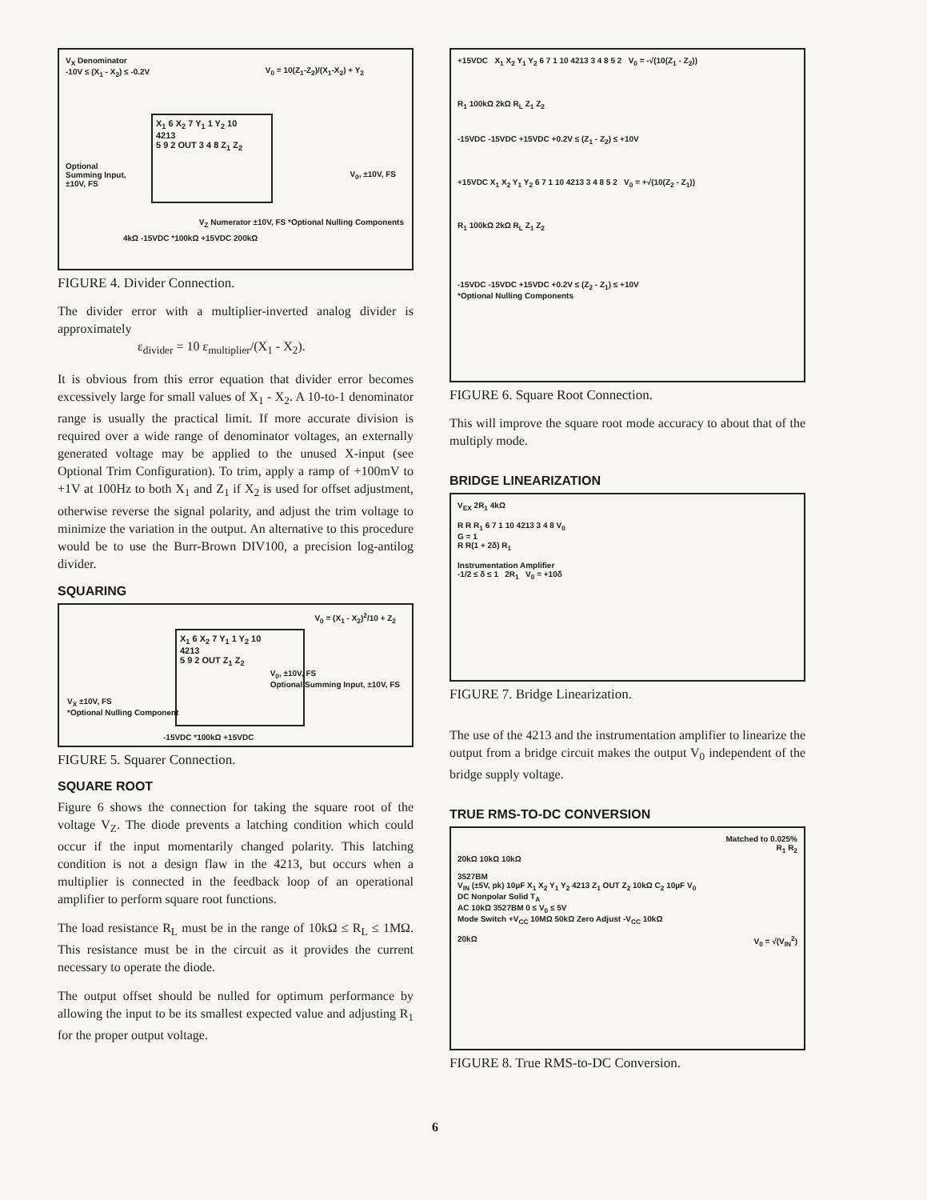V<sub>X</sub> Denominator
-10V ≤ (X<sub>1</sub> - X<sub>2</sub>) ≤ -0.2V
V<sub>0</sub> = 10(Z<sub>1</sub>-Z<sub>2</sub>)/(X<sub>1</sub>-X<sub>2</sub>) + Y<sub>2</sub>
X<sub>1</sub> 6 X<sub>2</sub> 7 Y<sub>1</sub> 1 Y<sub>2</sub> 10
4213
5 9 2 OUT 3 4 8 Z<sub>1</sub> Z<sub>2</sub>
Optional
Summing Input,
±10V, FS
V<sub>0</sub>, ±10V, FS
4kΩ -15VDC *100kΩ +15VDC 200kΩ
V<sub>Z</sub> Numerator ±10V, FS *Optional Nulling Components
FIGURE 4. Divider Connection.
The divider error with a multiplier-inverted analog divider is approximately
ε<sub>divider</sub> = 10 ε<sub>multiplier</sub>/(X<sub>1</sub> - X<sub>2</sub>).
It is obvious from this error equation that divider error becomes excessively large for small values of X<sub>1</sub> - X<sub>2</sub>. A 10-to-1 denominator range is usually the practical limit. If more accurate division is required over a wide range of denominator voltages, an externally generated voltage may be applied to the unused X-input (see Optional Trim Configuration). To trim, apply a ramp of +100mV to +1V at 100Hz to both X<sub>1</sub> and Z<sub>1</sub> if X<sub>2</sub> is used for offset adjustment, otherwise reverse the signal polarity, and adjust the trim voltage to minimize the variation in the output. An alternative to this procedure would be to use the Burr-Brown DIV100, a precision log-antilog divider.
SQUARING
V<sub>0</sub> = (X<sub>1</sub> - X<sub>2</sub>)<sup>2</sup>/10 + Z<sub>2</sub>
X<sub>1</sub> 6 X<sub>2</sub> 7 Y<sub>1</sub> 1 Y<sub>2</sub> 10
4213
5 9 2 OUT Z<sub>1</sub> Z<sub>2</sub>
V<sub>X</sub> ±10V, FS
*Optional Nulling Component
-15VDC *100kΩ +15VDC
V<sub>0</sub>, ±10V, FS
Optional Summing Input, ±10V, FS
FIGURE 5. Squarer Connection.
SQUARE ROOT
Figure 6 shows the connection for taking the square root of the voltage V<sub>Z</sub>. The diode prevents a latching condition which could occur if the input momentarily changed polarity. This latching condition is not a design flaw in the 4213, but occurs when a multiplier is connected in the feedback loop of an operational amplifier to perform square root functions.
The load resistance R<sub>L</sub> must be in the range of 10kΩ ≤ R<sub>L</sub> ≤ 1MΩ. This resistance must be in the circuit as it provides the current necessary to operate the diode.
The output offset should be nulled for optimum performance by allowing the input to be its smallest expected value and adjusting R<sub>1</sub> for the proper output voltage.
+15VDC X<sub>1</sub> X<sub>2</sub> Y<sub>1</sub> Y<sub>2</sub> 6 7 1 10 4213 3 4 8 5 2 V<sub>0</sub> = -√(10(Z<sub>1</sub> - Z<sub>2</sub>))
R<sub>1</sub> 100kΩ 2kΩ R<sub>L</sub> Z<sub>1</sub> Z<sub>2</sub>
-15VDC -15VDC +15VDC +0.2V ≤ (Z<sub>1</sub> - Z<sub>2</sub>) ≤ +10V
+15VDC X<sub>1</sub> X<sub>2</sub> Y<sub>1</sub> Y<sub>2</sub> 6 7 1 10 4213 3 4 8 5 2 V<sub>0</sub> = +√(10(Z<sub>2</sub> - Z<sub>1</sub>))
R<sub>1</sub> 100kΩ 2kΩ R<sub>L</sub> Z<sub>1</sub> Z<sub>2</sub>
-15VDC -15VDC +15VDC +0.2V ≤ (Z<sub>2</sub> - Z<sub>1</sub>) ≤ +10V
*Optional Nulling Components
FIGURE 6. Square Root Connection.
This will improve the square root mode accuracy to about that of the multiply mode.
BRIDGE LINEARIZATION
V<sub>EX</sub> 2R<sub>1</sub> 4kΩ
R R R<sub>1</sub> 6 7 1 10 4213 3 4 8 V<sub>0</sub>
G = 1
R R(1 + 2δ) R<sub>1</sub>
Instrumentation Amplifier
-1/2 ≤ δ ≤ 1 2R<sub>1</sub> V<sub>0</sub> = +10δ
FIGURE 7. Bridge Linearization.
The use of the 4213 and the instrumentation amplifier to linearize the output from a bridge circuit makes the output V<sub>0</sub> independent of the bridge supply voltage.
TRUE RMS-TO-DC CONVERSION
Matched to 0.025%
R<sub>1</sub> R<sub>2</sub>
20kΩ 10kΩ 10kΩ
3527BM
V<sub>IN</sub> (±5V, pk) 10µF X<sub>1</sub> X<sub>2</sub> Y<sub>1</sub> Y<sub>2</sub> 4213 Z<sub>1</sub> OUT Z<sub>2</sub> 10kΩ C<sub>2</sub> 10µF V<sub>0</sub>
DC Nonpolar Solid T<sub>A</sub>
AC 10kΩ 3527BM 0 ≤ V<sub>0</sub> ≤ 5V
Mode Switch +V<sub>CC</sub> 10MΩ 50kΩ Zero Adjust -V<sub>CC</sub> 10kΩ
20kΩ V<sub>0</sub> = √(V<sub>IN</sub><sup>2</sup>)
FIGURE 8. True RMS-to-DC Conversion.
6